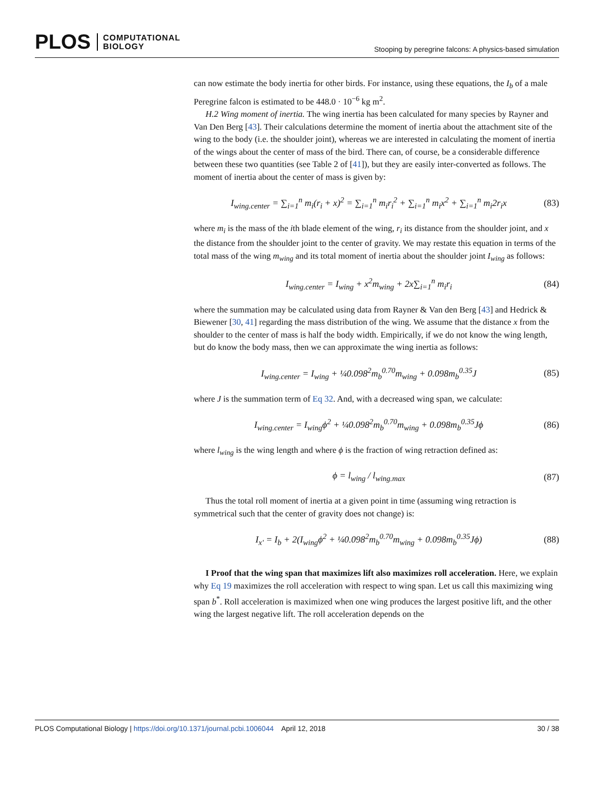PLOS COMPUTATIONAL
BIOLOGY
Stooping by peregrine falcons: A physics-based simulation
can now estimate the body inertia for other birds. For instance, using these equations, the I<sub>b</sub> of a male Peregrine falcon is estimated to be 448.0 · 10<sup>−6</sup> kg m<sup>2</sup>.
H.2 Wing moment of inertia. The wing inertia has been calculated for many species by Rayner and Van Den Berg [43]. Their calculations determine the moment of inertia about the attachment site of the wing to the body (i.e. the shoulder joint), whereas we are interested in calculating the moment of inertia of the wings about the center of mass of the bird. There can, of course, be a considerable difference between these two quantities (see Table 2 of [41]), but they are easily inter-converted as follows. The moment of inertia about the center of mass is given by:
I<sub>wing.center</sub> = ∑<sub>i=1</sub><sup>n</sup> m<sub>i</sub>(r<sub>i</sub> + x)<sup>2</sup> = ∑<sub>i=1</sub><sup>n</sup> m<sub>i</sub>r<sub>i</sub><sup>2</sup> + ∑<sub>i=1</sub><sup>n</sup> m<sub>i</sub>x<sup>2</sup> + ∑<sub>i=1</sub><sup>n</sup> m<sub>i</sub>2r<sub>i</sub>x (83)
where m<sub>i</sub> is the mass of the ith blade element of the wing, r<sub>i</sub> its distance from the shoulder joint, and x the distance from the shoulder joint to the center of gravity. We may restate this equation in terms of the total mass of the wing m<sub>wing</sub> and its total moment of inertia about the shoulder joint I<sub>wing</sub> as follows:
I<sub>wing.center</sub> = I<sub>wing</sub> + x<sup>2</sup>m<sub>wing</sub> + 2x∑<sub>i=1</sub><sup>n</sup> m<sub>i</sub>r<sub>i</sub> (84)
where the summation may be calculated using data from Rayner & Van den Berg [43] and Hedrick & Biewener [30, 41] regarding the mass distribution of the wing. We assume that the distance x from the shoulder to the center of mass is half the body width. Empirically, if we do not know the wing length, but do know the body mass, then we can approximate the wing inertia as follows:
I<sub>wing.center</sub> = I<sub>wing</sub> + ¼0.098<sup>2</sup>m<sub>b</sub><sup>0.70</sup>m<sub>wing</sub> + 0.098m<sub>b</sub><sup>0.35</sup>J (85)
where J is the summation term of Eq 32. And, with a decreased wing span, we calculate:
I<sub>wing.center</sub> = I<sub>wing</sub>ϕ<sup>2</sup> + ¼0.098<sup>2</sup>m<sub>b</sub><sup>0.70</sup>m<sub>wing</sub> + 0.098m<sub>b</sub><sup>0.35</sup>Jϕ (86)
where l<sub>wing</sub> is the wing length and where ϕ is the fraction of wing retraction defined as:
ϕ = l<sub>wing</sub> / l<sub>wing.max</sub> (87)
Thus the total roll moment of inertia at a given point in time (assuming wing retraction is symmetrical such that the center of gravity does not change) is:
I<sub>x′</sub> = I<sub>b</sub> + 2(I<sub>wing</sub>ϕ<sup>2</sup> + ¼0.098<sup>2</sup>m<sub>b</sub><sup>0.70</sup>m<sub>wing</sub> + 0.098m<sub>b</sub><sup>0.35</sup>Jϕ) (88)
I Proof that the wing span that maximizes lift also maximizes roll acceleration. Here, we explain why Eq 19 maximizes the roll acceleration with respect to wing span. Let us call this maximizing wing span b<sup>*</sup>. Roll acceleration is maximized when one wing produces the largest positive lift, and the other wing the largest negative lift. The roll acceleration depends on the
PLOS Computational Biology | https://doi.org/10.1371/journal.pcbi.1006044 April 12, 2018 30 / 38